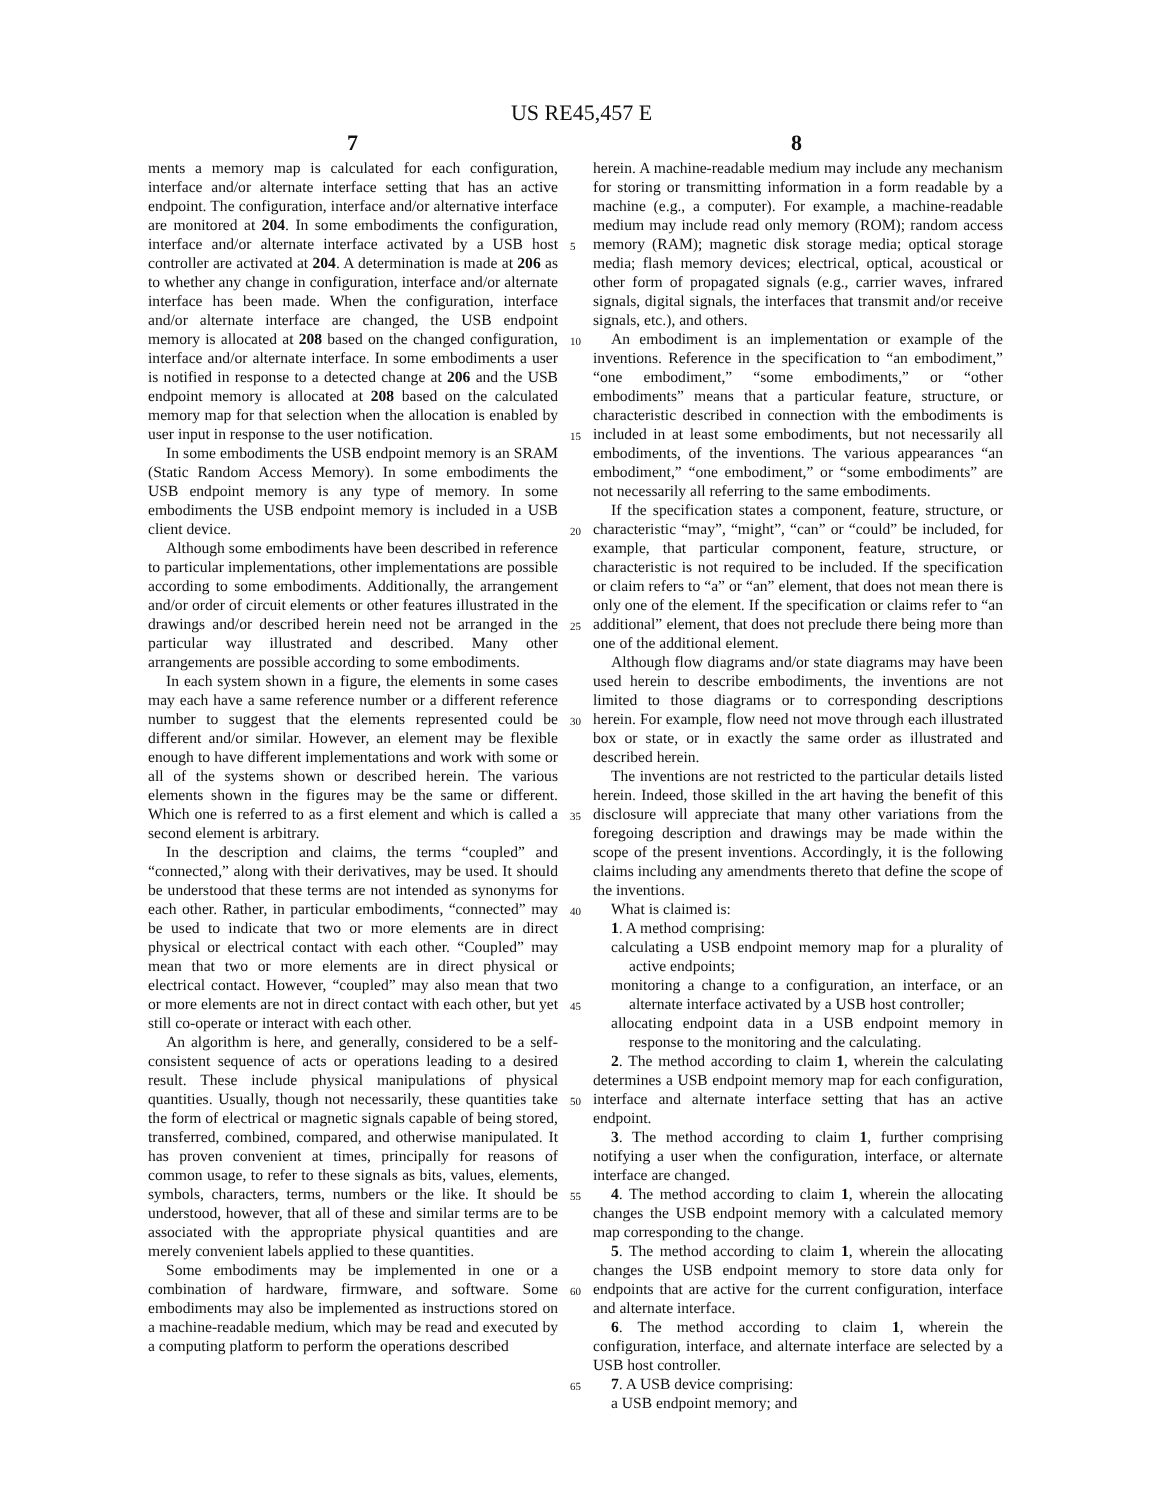US RE45,457 E
7 8
ments a memory map is calculated for each configuration, interface and/or alternate interface setting that has an active endpoint. The configuration, interface and/or alternative interface are monitored at 204. In some embodiments the configuration, interface and/or alternate interface activated by a USB host controller are activated at 204. A determination is made at 206 as to whether any change in configuration, interface and/or alternate interface has been made. When the configuration, interface and/or alternate interface are changed, the USB endpoint memory is allocated at 208 based on the changed configuration, interface and/or alternate interface. In some embodiments a user is notified in response to a detected change at 206 and the USB endpoint memory is allocated at 208 based on the calculated memory map for that selection when the allocation is enabled by user input in response to the user notification.
In some embodiments the USB endpoint memory is an SRAM (Static Random Access Memory). In some embodiments the USB endpoint memory is any type of memory. In some embodiments the USB endpoint memory is included in a USB client device.
Although some embodiments have been described in reference to particular implementations, other implementations are possible according to some embodiments. Additionally, the arrangement and/or order of circuit elements or other features illustrated in the drawings and/or described herein need not be arranged in the particular way illustrated and described. Many other arrangements are possible according to some embodiments.
In each system shown in a figure, the elements in some cases may each have a same reference number or a different reference number to suggest that the elements represented could be different and/or similar. However, an element may be flexible enough to have different implementations and work with some or all of the systems shown or described herein. The various elements shown in the figures may be the same or different. Which one is referred to as a first element and which is called a second element is arbitrary.
In the description and claims, the terms “coupled” and “connected,” along with their derivatives, may be used. It should be understood that these terms are not intended as synonyms for each other. Rather, in particular embodiments, “connected” may be used to indicate that two or more elements are in direct physical or electrical contact with each other. “Coupled” may mean that two or more elements are in direct physical or electrical contact. However, “coupled” may also mean that two or more elements are not in direct contact with each other, but yet still co-operate or interact with each other.
An algorithm is here, and generally, considered to be a self-consistent sequence of acts or operations leading to a desired result. These include physical manipulations of physical quantities. Usually, though not necessarily, these quantities take the form of electrical or magnetic signals capable of being stored, transferred, combined, compared, and otherwise manipulated. It has proven convenient at times, principally for reasons of common usage, to refer to these signals as bits, values, elements, symbols, characters, terms, numbers or the like. It should be understood, however, that all of these and similar terms are to be associated with the appropriate physical quantities and are merely convenient labels applied to these quantities.
Some embodiments may be implemented in one or a combination of hardware, firmware, and software. Some embodiments may also be implemented as instructions stored on a machine-readable medium, which may be read and executed by a computing platform to perform the operations described
herein. A machine-readable medium may include any mechanism for storing or transmitting information in a form readable by a machine (e.g., a computer). For example, a machine-readable medium may include read only memory (ROM); random access memory (RAM); magnetic disk storage media; optical storage media; flash memory devices; electrical, optical, acoustical or other form of propagated signals (e.g., carrier waves, infrared signals, digital signals, the interfaces that transmit and/or receive signals, etc.), and others.
An embodiment is an implementation or example of the inventions. Reference in the specification to “an embodiment,” “one embodiment,” “some embodiments,” or “other embodiments” means that a particular feature, structure, or characteristic described in connection with the embodiments is included in at least some embodiments, but not necessarily all embodiments, of the inventions. The various appearances “an embodiment,” “one embodiment,” or “some embodiments” are not necessarily all referring to the same embodiments.
If the specification states a component, feature, structure, or characteristic “may”, “might”, “can” or “could” be included, for example, that particular component, feature, structure, or characteristic is not required to be included. If the specification or claim refers to “a” or “an” element, that does not mean there is only one of the element. If the specification or claims refer to “an additional” element, that does not preclude there being more than one of the additional element.
Although flow diagrams and/or state diagrams may have been used herein to describe embodiments, the inventions are not limited to those diagrams or to corresponding descriptions herein. For example, flow need not move through each illustrated box or state, or in exactly the same order as illustrated and described herein.
The inventions are not restricted to the particular details listed herein. Indeed, those skilled in the art having the benefit of this disclosure will appreciate that many other variations from the foregoing description and drawings may be made within the scope of the present inventions. Accordingly, it is the following claims including any amendments thereto that define the scope of the inventions.
What is claimed is:
1. A method comprising:
calculating a USB endpoint memory map for a plurality of active endpoints;
monitoring a change to a configuration, an interface, or an alternate interface activated by a USB host controller;
allocating endpoint data in a USB endpoint memory in response to the monitoring and the calculating.
2. The method according to claim 1, wherein the calculating determines a USB endpoint memory map for each configuration, interface and alternate interface setting that has an active endpoint.
3. The method according to claim 1, further comprising notifying a user when the configuration, interface, or alternate interface are changed.
4. The method according to claim 1, wherein the allocating changes the USB endpoint memory with a calculated memory map corresponding to the change.
5. The method according to claim 1, wherein the allocating changes the USB endpoint memory to store data only for endpoints that are active for the current configuration, interface and alternate interface.
6. The method according to claim 1, wherein the configuration, interface, and alternate interface are selected by a USB host controller.
7. A USB device comprising:
a USB endpoint memory; and
5
10
15
20
25
30
35
40
45
50
55
60
65